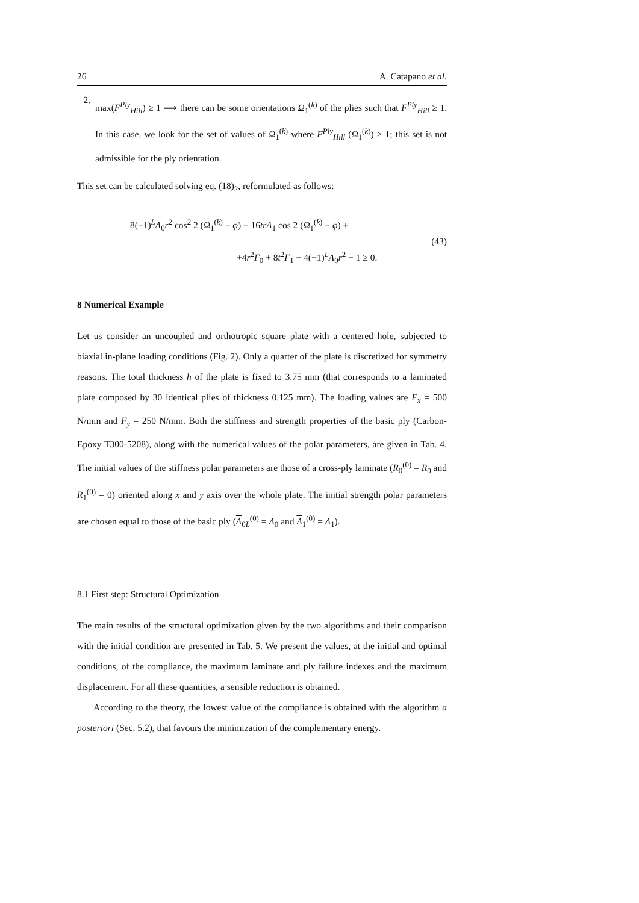26 A. Catapano et al.
2.
max(F<sup>Ply</sup><sub>Hill</sub>) ≥ 1 ⟹ there can be some orientations Ω<sub>1</sub><sup>(k)</sup> of the plies such that F<sup>Ply</sup><sub>Hill</sub> ≥ 1. In this case, we look for the set of values of Ω<sub>1</sub><sup>(k)</sup> where F<sup>Ply</sup><sub>Hill</sub> (Ω<sub>1</sub><sup>(k)</sup>) ≥ 1; this set is not admissible for the ply orientation.
This set can be calculated solving eq. (18)<sub>2</sub>, reformulated as follows:
8(−1)<sup>L</sup>Λ<sub>0</sub>r<sup>2</sup> cos<sup>2</sup> 2 (Ω<sub>1</sub><sup>(k)</sup> − φ) + 16trΛ<sub>1</sub> cos 2 (Ω<sub>1</sub><sup>(k)</sup> − φ) +
+4r<sup>2</sup>Γ<sub>0</sub> + 8t<sup>2</sup>Γ<sub>1</sub> − 4(−1)<sup>L</sup>Λ<sub>0</sub>r<sup>2</sup> − 1 ≥ 0.
(43)
8 Numerical Example
Let us consider an uncoupled and orthotropic square plate with a centered hole, subjected to biaxial in-plane loading conditions (Fig. 2). Only a quarter of the plate is discretized for symmetry reasons. The total thickness h of the plate is fixed to 3.75 mm (that corresponds to a laminated plate composed by 30 identical plies of thickness 0.125 mm). The loading values are F<sub>x</sub> = 500 N/mm and F<sub>y</sub> = 250 N/mm. Both the stiffness and strength properties of the basic ply (Carbon-Epoxy T300-5208), along with the numerical values of the polar parameters, are given in Tab. 4. The initial values of the stiffness polar parameters are those of a cross-ply laminate (R<sub>0</sub><sup>(0)</sup> = R<sub>0</sub> and R<sub>1</sub><sup>(0)</sup> = 0) oriented along x and y axis over the whole plate. The initial strength polar parameters are chosen equal to those of the basic ply (Λ<sub>0L</sub><sup>(0)</sup> = Λ<sub>0</sub> and Λ<sub>1</sub><sup>(0)</sup> = Λ<sub>1</sub>).
8.1 First step: Structural Optimization
The main results of the structural optimization given by the two algorithms and their comparison with the initial condition are presented in Tab. 5. We present the values, at the initial and optimal conditions, of the compliance, the maximum laminate and ply failure indexes and the maximum displacement. For all these quantities, a sensible reduction is obtained.
According to the theory, the lowest value of the compliance is obtained with the algorithm a posteriori (Sec. 5.2), that favours the minimization of the complementary energy.